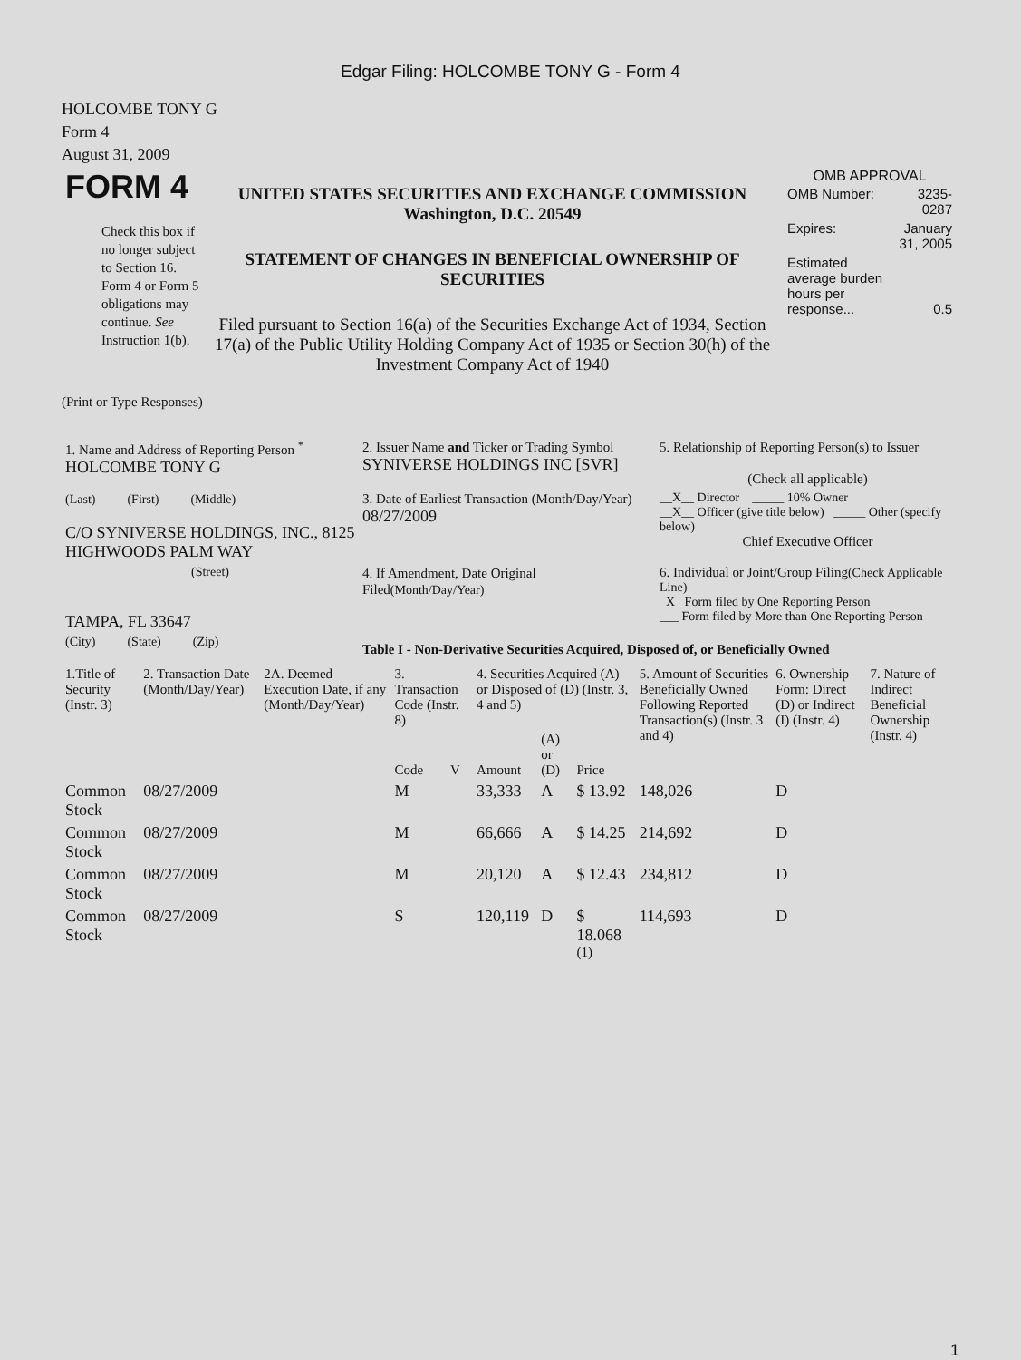Edgar Filing: HOLCOMBE TONY G - Form 4
HOLCOMBE TONY G
Form 4
August 31, 2009
| FORM 4 Check this box if no longer subject to Section 16. Form 4 or Form 5 obligations may continue. See Instruction 1(b). | UNITED STATES SECURITIES AND EXCHANGE COMMISSION Washington, D.C. 20549 STATEMENT OF CHANGES IN BENEFICIAL OWNERSHIP OF SECURITIES Filed pursuant to Section 16(a) of the Securities Exchange Act of 1934, Section 17(a) of the Public Utility Holding Company Act of 1935 or Section 30(h) of the Investment Company Act of 1940 | OMB APPROVAL / OMB Number: / 3235-0287 / / Expires: / January 31, 2005 / / Estimated average burden hours per response... / 0.5 / |
(Print or Type Responses)
| 1. Name and Address of Reporting Person <sup>*</sup> HOLCOMBE TONY G | 2. Issuer Name and Ticker or Trading Symbol SYNIVERSE HOLDINGS INC [SVR] | 5. Relationship of Reporting Person(s) to Issuer (Check all applicable) |
| (Last) (First) (Middle) C/O SYNIVERSE HOLDINGS, INC., 8125 HIGHWOODS PALM WAY | 3. Date of Earliest Transaction (Month/Day/Year) 08/27/2009 | __X__ Director _____ 10% Owner __X__ Officer (give title below) _____ Other (specify below) Chief Executive Officer |
| (Street) TAMPA, FL 33647 | 4. If Amendment, Date Original Filed (Month/Day/Year) | 6. Individual or Joint/Group Filing (Check Applicable Line) _X_ Form filed by One Reporting Person ___ Form filed by More than One Reporting Person |
| (City) (State) (Zip) | Table I - Non-Derivative Securities Acquired, Disposed of, or Beneficially Owned | |
| 1.Title of Security (Instr. 3) | 2. Transaction Date (Month/Day/Year) | 2A. Deemed Execution Date, if any (Month/Day/Year) | 3. Transaction Code (Instr. 8) | | 4. Securities Acquired (A) or Disposed of (D) (Instr. 3, 4 and 5) | | | 5. Amount of Securities Beneficially Owned Following Reported Transaction(s) (Instr. 3 and 4) | 6. Ownership Form: Direct (D) or Indirect (I) (Instr. 4) | 7. Nature of Indirect Beneficial Ownership (Instr. 4) |
| --- | --- | --- | --- | --- | --- | --- | --- | --- | --- | --- |
| | | | Code | V | Amount | (A) or (D) | Price | | | |
| Common Stock | 08/27/2009 | | M | | 33,333 | A | $ 13.92 | 148,026 | D | |
| Common Stock | 08/27/2009 | | M | | 66,666 | A | $ 14.25 | 214,692 | D | |
| Common Stock | 08/27/2009 | | M | | 20,120 | A | $ 12.43 | 234,812 | D | |
| Common Stock | 08/27/2009 | | S | | 120,119 | D | $ 18.068 <sup>(1)</sup> | 114,693 | D | |
1